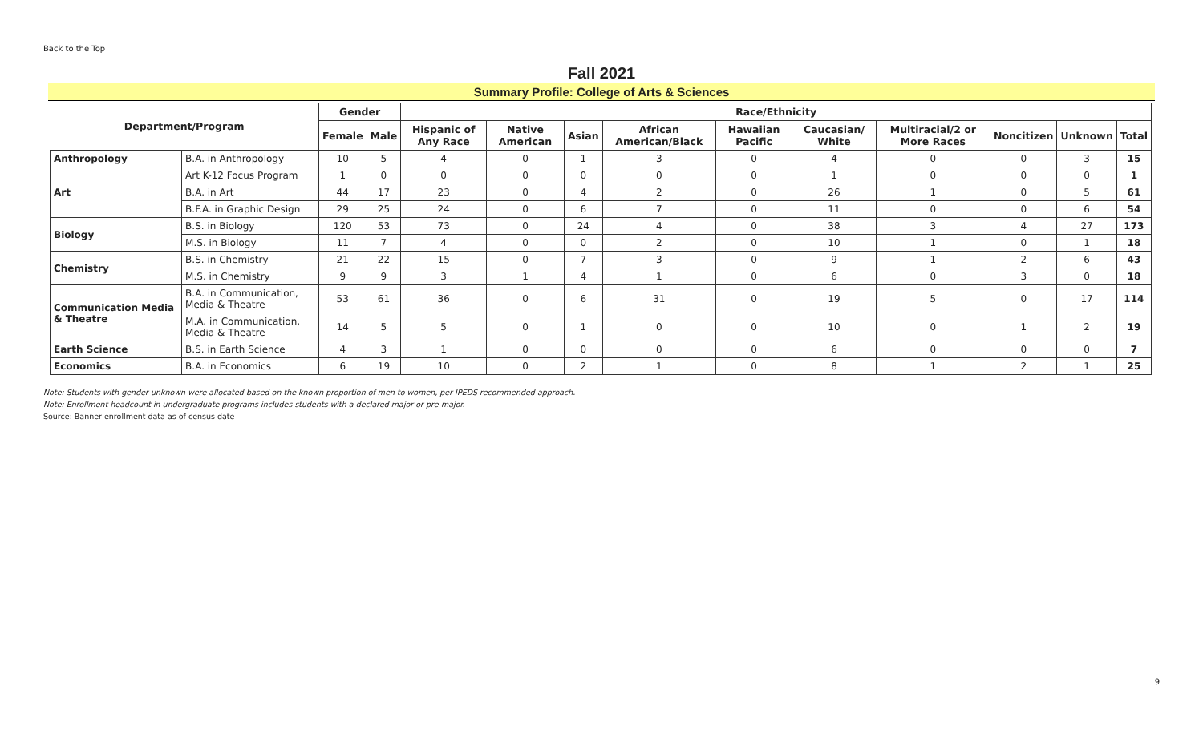Back to the Top
Fall 2021
Summary Profile: College of Arts & Sciences
| Department/Program | | Gender | | Race/Ethnicity | | | | | | | | | |
| --- | --- | --- | --- | --- | --- | --- | --- | --- | --- | --- | --- | --- | --- |
| | | Female | Male | Hispanic of Any Race | Native American | Asian | African American/Black | Hawaiian Pacific | Caucasian/ White | Multiracial/2 or More Races | Noncitizen | Unknown | Total |
| Anthropology | B.A. in Anthropology | 10 | 5 | 4 | 0 | 1 | 3 | 0 | 4 | 0 | 0 | 3 | 15 |
| Art | Art K-12 Focus Program | 1 | 0 | 0 | 0 | 0 | 0 | 0 | 1 | 0 | 0 | 0 | 1 |
| | B.A. in Art | 44 | 17 | 23 | 0 | 4 | 2 | 0 | 26 | 1 | 0 | 5 | 61 |
| | B.F.A. in Graphic Design | 29 | 25 | 24 | 0 | 6 | 7 | 0 | 11 | 0 | 0 | 6 | 54 |
| Biology | B.S. in Biology | 120 | 53 | 73 | 0 | 24 | 4 | 0 | 38 | 3 | 4 | 27 | 173 |
| | M.S. in Biology | 11 | 7 | 4 | 0 | 0 | 2 | 0 | 10 | 1 | 0 | 1 | 18 |
| Chemistry | B.S. in Chemistry | 21 | 22 | 15 | 0 | 7 | 3 | 0 | 9 | 1 | 2 | 6 | 43 |
| | M.S. in Chemistry | 9 | 9 | 3 | 1 | 4 | 1 | 0 | 6 | 0 | 3 | 0 | 18 |
| Communication Media & Theatre | B.A. in Communication, Media & Theatre | 53 | 61 | 36 | 0 | 6 | 31 | 0 | 19 | 5 | 0 | 17 | 114 |
| | M.A. in Communication, Media & Theatre | 14 | 5 | 5 | 0 | 1 | 0 | 0 | 10 | 0 | 1 | 2 | 19 |
| Earth Science | B.S. in Earth Science | 4 | 3 | 1 | 0 | 0 | 0 | 0 | 6 | 0 | 0 | 0 | 7 |
| Economics | B.A. in Economics | 6 | 19 | 10 | 0 | 2 | 1 | 0 | 8 | 1 | 2 | 1 | 25 |
Note: Students with gender unknown were allocated based on the known proportion of men to women, per IPEDS recommended approach.
Note: Enrollment headcount in undergraduate programs includes students with a declared major or pre-major.
Source: Banner enrollment data as of census date
9